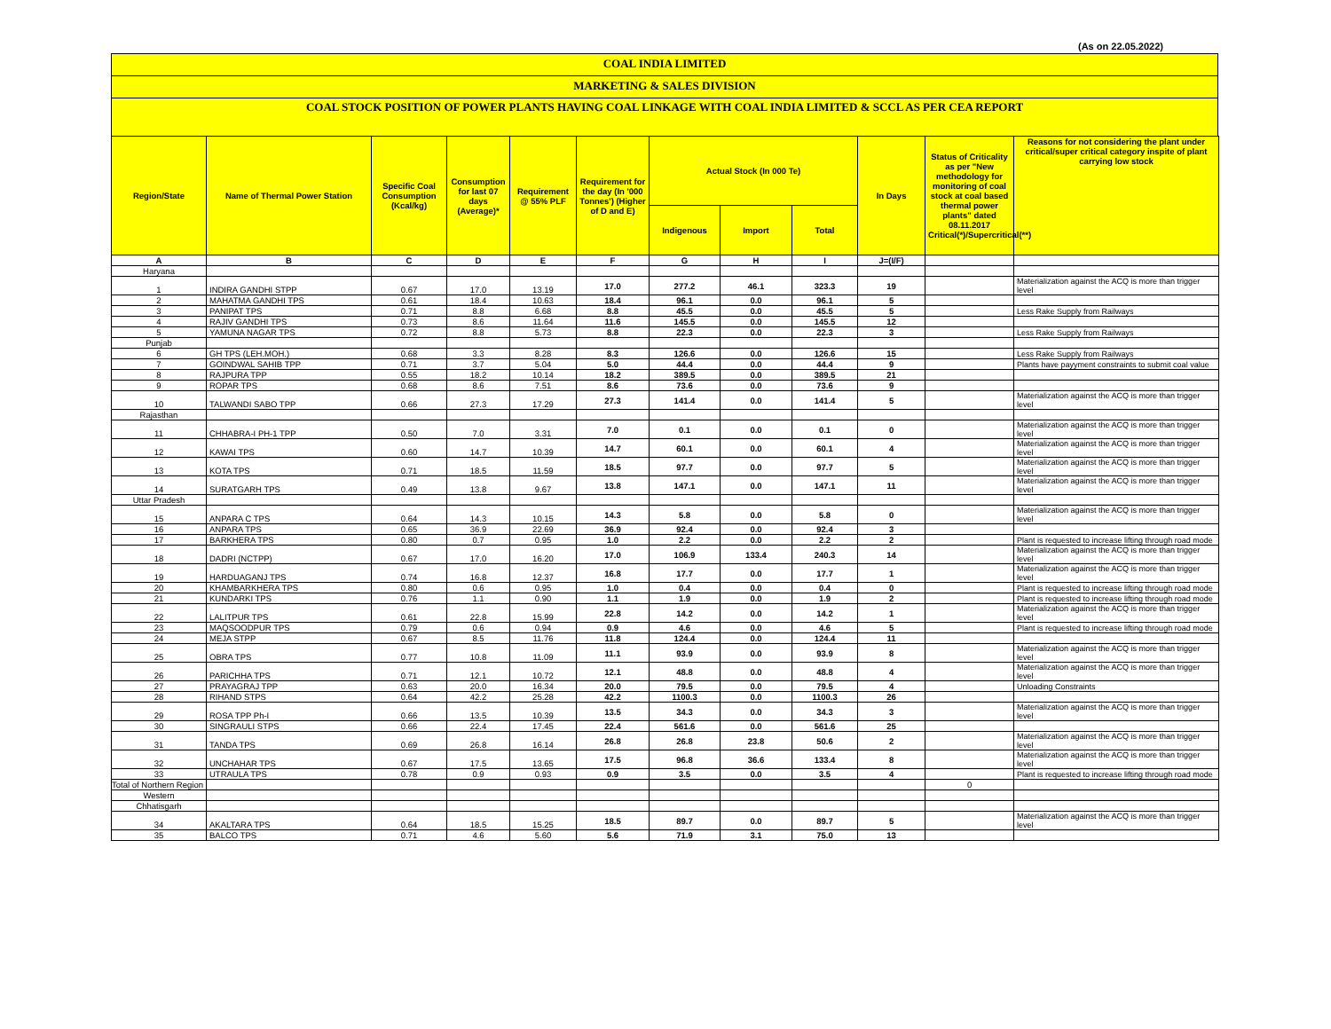(As on 22.05.2022)
COAL INDIA LIMITED
MARKETING & SALES DIVISION
COAL STOCK POSITION OF POWER PLANTS HAVING COAL LINKAGE WITH COAL INDIA LIMITED & SCCL AS PER CEA REPORT
| Region/State | Name of Thermal Power Station | Specific Coal Consumption (Kcal/kg) | Consumption for last 07 days (Average)* | Requirement @ 55% PLF | Requirement for the day (In '000 Tonnes') (Higher of D and E) | Actual Stock (In 000 Te) | | | In Days | Status of Criticality as per "New methodology for monitoring of coal stock at coal based thermal power plants" dated 08.11.2017 Critical(*)/Supercritical(**) | Reasons for not considering the plant under critical/super critical category inspite of plant carrying low stock |
| --- | --- | --- | --- | --- | --- | --- | --- | --- | --- | --- | --- |
| | | | | | | Indigenous | Import | Total | | | |
| A | B | C | D | E | F | G | H | I | J=(I/F) | | |
| Haryana | | | | | | | | | | | |
| 1 | INDIRA GANDHI STPP | 0.67 | 17.0 | 13.19 | 17.0 | 277.2 | 46.1 | 323.3 | 19 | | Materialization against the ACQ is more than trigger level |
| 2 | MAHATMA GANDHI TPS | 0.61 | 18.4 | 10.63 | 18.4 | 96.1 | 0.0 | 96.1 | 5 | | |
| 3 | PANIPAT TPS | 0.71 | 8.8 | 6.68 | 8.8 | 45.5 | 0.0 | 45.5 | 5 | | Less Rake Supply from Railways |
| 4 | RAJIV GANDHI TPS | 0.73 | 8.6 | 11.64 | 11.6 | 145.5 | 0.0 | 145.5 | 12 | | |
| 5 | YAMUNA NAGAR TPS | 0.72 | 8.8 | 5.73 | 8.8 | 22.3 | 0.0 | 22.3 | 3 | | Less Rake Supply from Railways |
| Punjab | | | | | | | | | | | |
| 6 | GH TPS (LEH.MOH.) | 0.68 | 3.3 | 8.28 | 8.3 | 126.6 | 0.0 | 126.6 | 15 | | Less Rake Supply from Railways |
| 7 | GOINDWAL SAHIB TPP | 0.71 | 3.7 | 5.04 | 5.0 | 44.4 | 0.0 | 44.4 | 9 | | Plants have payyment constraints to submit coal value |
| 8 | RAJPURA TPP | 0.55 | 18.2 | 10.14 | 18.2 | 389.5 | 0.0 | 389.5 | 21 | | |
| 9 | ROPAR TPS | 0.68 | 8.6 | 7.51 | 8.6 | 73.6 | 0.0 | 73.6 | 9 | | |
| 10 | TALWANDI SABO TPP | 0.66 | 27.3 | 17.29 | 27.3 | 141.4 | 0.0 | 141.4 | 5 | | Materialization against the ACQ is more than trigger level |
| Rajasthan | | | | | | | | | | | |
| 11 | CHHABRA-I PH-1 TPP | 0.50 | 7.0 | 3.31 | 7.0 | 0.1 | 0.0 | 0.1 | 0 | | Materialization against the ACQ is more than trigger level |
| 12 | KAWAI TPS | 0.60 | 14.7 | 10.39 | 14.7 | 60.1 | 0.0 | 60.1 | 4 | | Materialization against the ACQ is more than trigger level |
| 13 | KOTA TPS | 0.71 | 18.5 | 11.59 | 18.5 | 97.7 | 0.0 | 97.7 | 5 | | Materialization against the ACQ is more than trigger level |
| 14 | SURATGARH TPS | 0.49 | 13.8 | 9.67 | 13.8 | 147.1 | 0.0 | 147.1 | 11 | | Materialization against the ACQ is more than trigger level |
| Uttar Pradesh | | | | | | | | | | | |
| 15 | ANPARA C TPS | 0.64 | 14.3 | 10.15 | 14.3 | 5.8 | 0.0 | 5.8 | 0 | | Materialization against the ACQ is more than trigger level |
| 16 | ANPARA TPS | 0.65 | 36.9 | 22.69 | 36.9 | 92.4 | 0.0 | 92.4 | 3 | | |
| 17 | BARKHERA TPS | 0.80 | 0.7 | 0.95 | 1.0 | 2.2 | 0.0 | 2.2 | 2 | | Plant is requested to increase lifting through road mode |
| 18 | DADRI (NCTPP) | 0.67 | 17.0 | 16.20 | 17.0 | 106.9 | 133.4 | 240.3 | 14 | | Materialization against the ACQ is more than trigger level |
| 19 | HARDUAGANJ TPS | 0.74 | 16.8 | 12.37 | 16.8 | 17.7 | 0.0 | 17.7 | 1 | | Materialization against the ACQ is more than trigger level |
| 20 | KHAMBARKHERA TPS | 0.80 | 0.6 | 0.95 | 1.0 | 0.4 | 0.0 | 0.4 | 0 | | Plant is requested to increase lifting through road mode |
| 21 | KUNDARKI TPS | 0.76 | 1.1 | 0.90 | 1.1 | 1.9 | 0.0 | 1.9 | 2 | | Plant is requested to increase lifting through road mode |
| 22 | LALITPUR TPS | 0.61 | 22.8 | 15.99 | 22.8 | 14.2 | 0.0 | 14.2 | 1 | | Materialization against the ACQ is more than trigger level |
| 23 | MAQSOODPUR TPS | 0.79 | 0.6 | 0.94 | 0.9 | 4.6 | 0.0 | 4.6 | 5 | | Plant is requested to increase lifting through road mode |
| 24 | MEJA STPP | 0.67 | 8.5 | 11.76 | 11.8 | 124.4 | 0.0 | 124.4 | 11 | | |
| 25 | OBRA TPS | 0.77 | 10.8 | 11.09 | 11.1 | 93.9 | 0.0 | 93.9 | 8 | | Materialization against the ACQ is more than trigger level |
| 26 | PARICHHA TPS | 0.71 | 12.1 | 10.72 | 12.1 | 48.8 | 0.0 | 48.8 | 4 | | Materialization against the ACQ is more than trigger level |
| 27 | PRAYAGRAJ TPP | 0.63 | 20.0 | 16.34 | 20.0 | 79.5 | 0.0 | 79.5 | 4 | | Unloading Constraints |
| 28 | RIHAND STPS | 0.64 | 42.2 | 25.28 | 42.2 | 1100.3 | 0.0 | 1100.3 | 26 | | |
| 29 | ROSA TPP Ph-I | 0.66 | 13.5 | 10.39 | 13.5 | 34.3 | 0.0 | 34.3 | 3 | | Materialization against the ACQ is more than trigger level |
| 30 | SINGRAULI STPS | 0.66 | 22.4 | 17.45 | 22.4 | 561.6 | 0.0 | 561.6 | 25 | | |
| 31 | TANDA TPS | 0.69 | 26.8 | 16.14 | 26.8 | 26.8 | 23.8 | 50.6 | 2 | | Materialization against the ACQ is more than trigger level |
| 32 | UNCHAHAR TPS | 0.67 | 17.5 | 13.65 | 17.5 | 96.8 | 36.6 | 133.4 | 8 | | Materialization against the ACQ is more than trigger level |
| 33 | UTRAULA TPS | 0.78 | 0.9 | 0.93 | 0.9 | 3.5 | 0.0 | 3.5 | 4 | | Plant is requested to increase lifting through road mode |
| Total of Northern Region | | | | | | | | | | 0 | |
| Western | | | | | | | | | | | |
| Chhatisgarh | | | | | | | | | | | |
| 34 | AKALTARA TPS | 0.64 | 18.5 | 15.25 | 18.5 | 89.7 | 0.0 | 89.7 | 5 | | Materialization against the ACQ is more than trigger level |
| 35 | BALCO TPS | 0.71 | 4.6 | 5.60 | 5.6 | 71.9 | 3.1 | 75.0 | 13 | | |